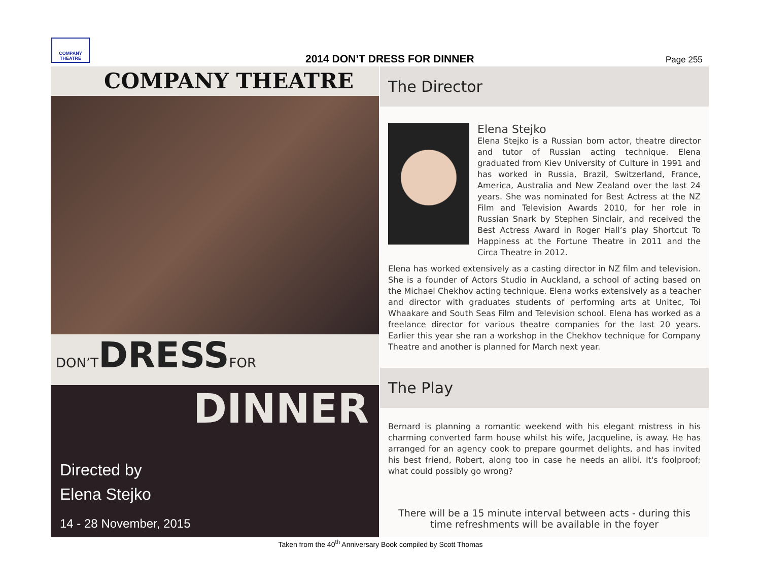COMPANY THEATRE
2014 DON’T DRESS FOR DINNER Page 255
COMPANY THEATRE
DON’TDRESSFOR
DINNER
Directed by
Elena Stejko
14 - 28 November, 2015
The Director
Elena Stejko
Elena Stejko is a Russian born actor, theatre director and tutor of Russian acting technique. Elena graduated from Kiev University of Culture in 1991 and has worked in Russia, Brazil, Switzerland, France, America, Australia and New Zealand over the last 24 years. She was nominated for Best Actress at the NZ Film and Television Awards 2010, for her role in Russian Snark by Stephen Sinclair, and received the Best Actress Award in Roger Hall’s play Shortcut To Happiness at the Fortune Theatre in 2011 and the Circa Theatre in 2012.
Elena has worked extensively as a casting director in NZ film and television. She is a founder of Actors Studio in Auckland, a school of acting based on the Michael Chekhov acting technique. Elena works extensively as a teacher and director with graduates students of performing arts at Unitec, Toi Whaakare and South Seas Film and Television school. Elena has worked as a freelance director for various theatre companies for the last 20 years. Earlier this year she ran a workshop in the Chekhov technique for Company Theatre and another is planned for March next year.
The Play
Bernard is planning a romantic weekend with his elegant mistress in his charming converted farm house whilst his wife, Jacqueline, is away. He has arranged for an agency cook to prepare gourmet delights, and has invited his best friend, Robert, along too in case he needs an alibi. It's foolproof; what could possibly go wrong?
There will be a 15 minute interval between acts - during this time refreshments will be available in the foyer
Taken from the 40<sup>th</sup> Anniversary Book compiled by Scott Thomas